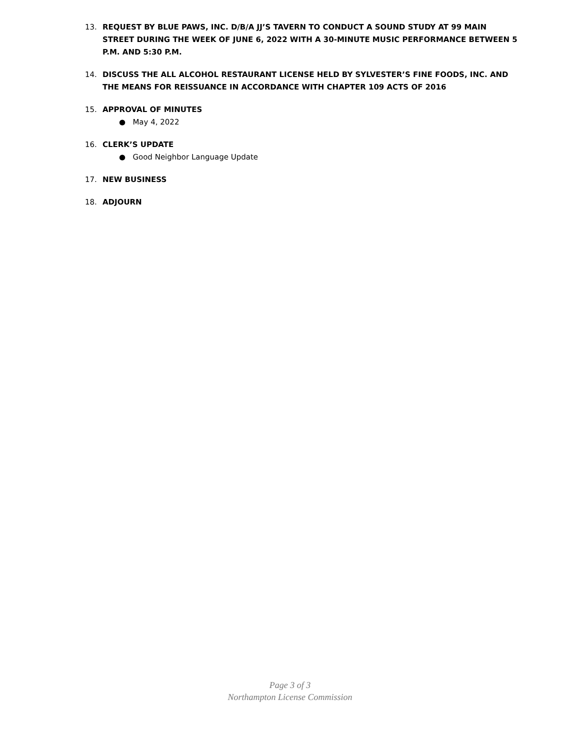13. REQUEST BY BLUE PAWS, INC. D/B/A JJ’S TAVERN TO CONDUCT A SOUND STUDY AT 99 MAIN STREET DURING THE WEEK OF JUNE 6, 2022 WITH A 30-MINUTE MUSIC PERFORMANCE BETWEEN 5 P.M. AND 5:30 P.M.
14. DISCUSS THE ALL ALCOHOL RESTAURANT LICENSE HELD BY SYLVESTER’S FINE FOODS, INC. AND THE MEANS FOR REISSUANCE IN ACCORDANCE WITH CHAPTER 109 ACTS OF 2016
15. APPROVAL OF MINUTES
● May 4, 2022
16. CLERK’S UPDATE
● Good Neighbor Language Update
17. NEW BUSINESS
18. ADJOURN
Page 3 of 3
Northampton License Commission